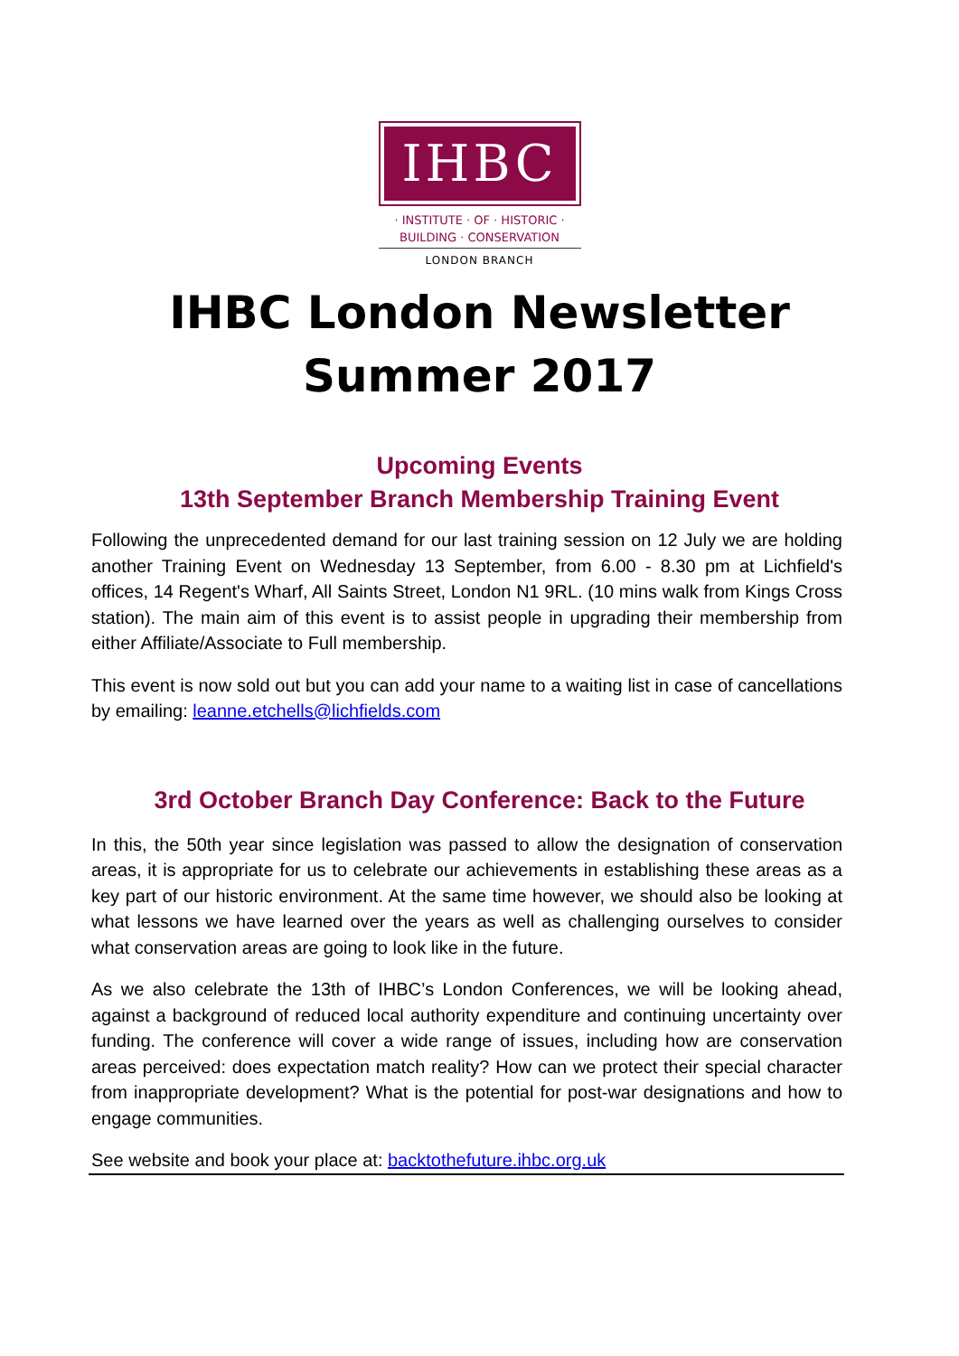IHBC
· INSTITUTE · OF · HISTORIC ·
BUILDING · CONSERVATION
LONDON BRANCH
IHBC London Newsletter
Summer 2017
Upcoming Events
13th September Branch Membership Training Event
Following the unprecedented demand for our last training session on 12 July we are holding another Training Event on Wednesday 13 September, from 6.00 - 8.30 pm at Lichfield's offices, 14 Regent's Wharf, All Saints Street, London N1 9RL. (10 mins walk from Kings Cross station). The main aim of this event is to assist people in upgrading their membership from either Affiliate/Associate to Full membership.
This event is now sold out but you can add your name to a waiting list in case of cancellations by emailing: leanne.etchells@lichfields.com
3rd October Branch Day Conference: Back to the Future
In this, the 50th year since legislation was passed to allow the designation of conservation areas, it is appropriate for us to celebrate our achievements in establishing these areas as a key part of our historic environment. At the same time however, we should also be looking at what lessons we have learned over the years as well as challenging ourselves to consider what conservation areas are going to look like in the future.
As we also celebrate the 13th of IHBC’s London Conferences, we will be looking ahead, against a background of reduced local authority expenditure and continuing uncertainty over funding. The conference will cover a wide range of issues, including how are conservation areas perceived: does expectation match reality? How can we protect their special character from inappropriate development? What is the potential for post-war designations and how to engage communities.
See website and book your place at: backtothefuture.ihbc.org.uk